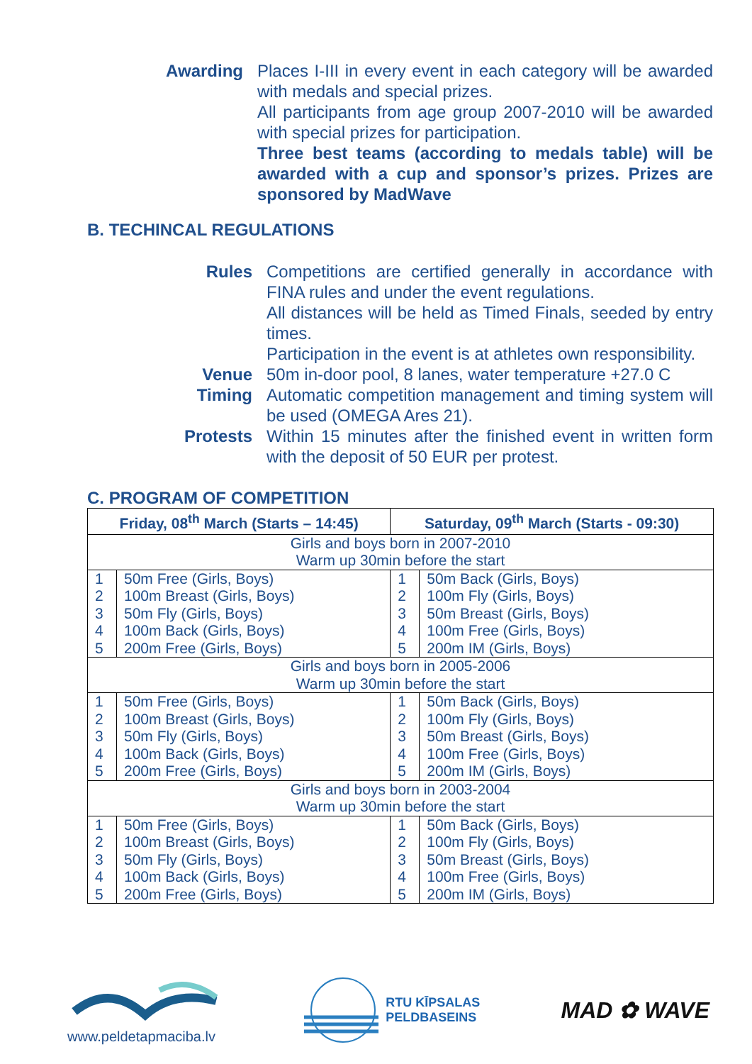Awarding Places I-III in every event in each category will be awarded with medals and special prizes.
All participants from age group 2007-2010 will be awarded with special prizes for participation.
Three best teams (according to medals table) will be awarded with a cup and sponsor’s prizes. Prizes are sponsored by MadWave
B. TECHINCAL REGULATIONS
Rules Competitions are certified generally in accordance with FINA rules and under the event regulations.
All distances will be held as Timed Finals, seeded by entry times.
Participation in the event is at athletes own responsibility.
Venue 50m in-door pool, 8 lanes, water temperature +27.0 C
Timing Automatic competition management and timing system will be used (OMEGA Ares 21).
Protests Within 15 minutes after the finished event in written form with the deposit of 50 EUR per protest.
C. PROGRAM OF COMPETITION
| Friday, 08<sup>th</sup> March (Starts – 14:45) | | Saturday, 09<sup>th</sup> March (Starts - 09:30) | |
| --- | --- | --- | --- |
| Girls and boys born in 2007-2010 Warm up 30min before the start | | | |
| 1 2 3 4 5 | 50m Free (Girls, Boys) 100m Breast (Girls, Boys) 50m Fly (Girls, Boys) 100m Back (Girls, Boys) 200m Free (Girls, Boys) | 1 2 3 4 5 | 50m Back (Girls, Boys) 100m Fly (Girls, Boys) 50m Breast (Girls, Boys) 100m Free (Girls, Boys) 200m IM (Girls, Boys) |
| Girls and boys born in 2005-2006 Warm up 30min before the start | | | |
| 1 2 3 4 5 | 50m Free (Girls, Boys) 100m Breast (Girls, Boys) 50m Fly (Girls, Boys) 100m Back (Girls, Boys) 200m Free (Girls, Boys) | 1 2 3 4 5 | 50m Back (Girls, Boys) 100m Fly (Girls, Boys) 50m Breast (Girls, Boys) 100m Free (Girls, Boys) 200m IM (Girls, Boys) |
| Girls and boys born in 2003-2004 Warm up 30min before the start | | | |
| 1 2 3 4 5 | 50m Free (Girls, Boys) 100m Breast (Girls, Boys) 50m Fly (Girls, Boys) 100m Back (Girls, Boys) 200m Free (Girls, Boys) | 1 2 3 4 5 | 50m Back (Girls, Boys) 100m Fly (Girls, Boys) 50m Breast (Girls, Boys) 100m Free (Girls, Boys) 200m IM (Girls, Boys) |
www.peldetapmaciba.lv
RTU KĪPSALAS
PELDBASEINS
MAD ✿ WAVE